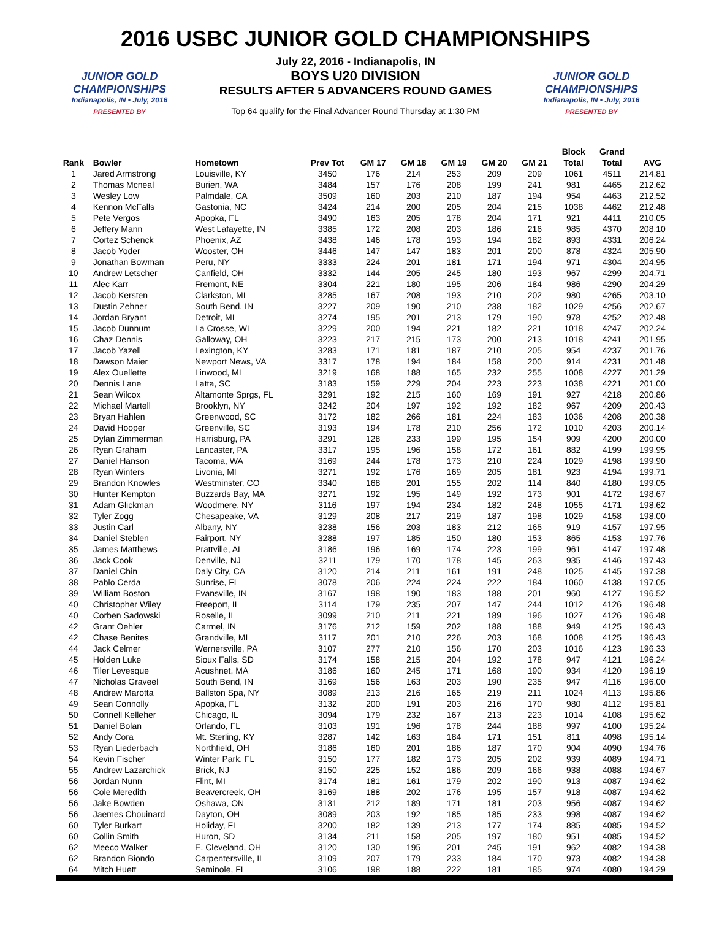2016 USBC JUNIOR GOLD CHAMPIONSHIPS
JUNIOR GOLD CHAMPIONSHIPS
Indianapolis, IN • July, 2016
PRESENTED BY
July 22, 2016 - Indianapolis, IN
BOYS U20 DIVISION
RESULTS AFTER 5 ADVANCERS ROUND GAMES
Top 64 qualify for the Final Advancer Round Thursday at 1:30 PM
JUNIOR GOLD CHAMPIONSHIPS
Indianapolis, IN • July, 2016
PRESENTED BY
| Rank | Bowler | Hometown | Prev Tot | GM 17 | GM 18 | GM 19 | GM 20 | GM 21 | Block Total | Grand Total | AVG |
| --- | --- | --- | --- | --- | --- | --- | --- | --- | --- | --- | --- |
| 1 | Jared Armstrong | Louisville, KY | 3450 | 176 | 214 | 253 | 209 | 209 | 1061 | 4511 | 214.81 |
| 2 | Thomas Mcneal | Burien, WA | 3484 | 157 | 176 | 208 | 199 | 241 | 981 | 4465 | 212.62 |
| 3 | Wesley Low | Palmdale, CA | 3509 | 160 | 203 | 210 | 187 | 194 | 954 | 4463 | 212.52 |
| 4 | Kennon McFalls | Gastonia, NC | 3424 | 214 | 200 | 205 | 204 | 215 | 1038 | 4462 | 212.48 |
| 5 | Pete Vergos | Apopka, FL | 3490 | 163 | 205 | 178 | 204 | 171 | 921 | 4411 | 210.05 |
| 6 | Jeffery Mann | West Lafayette, IN | 3385 | 172 | 208 | 203 | 186 | 216 | 985 | 4370 | 208.10 |
| 7 | Cortez Schenck | Phoenix, AZ | 3438 | 146 | 178 | 193 | 194 | 182 | 893 | 4331 | 206.24 |
| 8 | Jacob Yoder | Wooster, OH | 3446 | 147 | 147 | 183 | 201 | 200 | 878 | 4324 | 205.90 |
| 9 | Jonathan Bowman | Peru, NY | 3333 | 224 | 201 | 181 | 171 | 194 | 971 | 4304 | 204.95 |
| 10 | Andrew Letscher | Canfield, OH | 3332 | 144 | 205 | 245 | 180 | 193 | 967 | 4299 | 204.71 |
| 11 | Alec Karr | Fremont, NE | 3304 | 221 | 180 | 195 | 206 | 184 | 986 | 4290 | 204.29 |
| 12 | Jacob Kersten | Clarkston, MI | 3285 | 167 | 208 | 193 | 210 | 202 | 980 | 4265 | 203.10 |
| 13 | Dustin Zehner | South Bend, IN | 3227 | 209 | 190 | 210 | 238 | 182 | 1029 | 4256 | 202.67 |
| 14 | Jordan Bryant | Detroit, MI | 3274 | 195 | 201 | 213 | 179 | 190 | 978 | 4252 | 202.48 |
| 15 | Jacob Dunnum | La Crosse, WI | 3229 | 200 | 194 | 221 | 182 | 221 | 1018 | 4247 | 202.24 |
| 16 | Chaz Dennis | Galloway, OH | 3223 | 217 | 215 | 173 | 200 | 213 | 1018 | 4241 | 201.95 |
| 17 | Jacob Yazell | Lexington, KY | 3283 | 171 | 181 | 187 | 210 | 205 | 954 | 4237 | 201.76 |
| 18 | Dawson Maier | Newport News, VA | 3317 | 178 | 194 | 184 | 158 | 200 | 914 | 4231 | 201.48 |
| 19 | Alex Ouellette | Linwood, MI | 3219 | 168 | 188 | 165 | 232 | 255 | 1008 | 4227 | 201.29 |
| 20 | Dennis Lane | Latta, SC | 3183 | 159 | 229 | 204 | 223 | 223 | 1038 | 4221 | 201.00 |
| 21 | Sean Wilcox | Altamonte Sprgs, FL | 3291 | 192 | 215 | 160 | 169 | 191 | 927 | 4218 | 200.86 |
| 22 | Michael Martell | Brooklyn, NY | 3242 | 204 | 197 | 192 | 192 | 182 | 967 | 4209 | 200.43 |
| 23 | Bryan Hahlen | Greenwood, SC | 3172 | 182 | 266 | 181 | 224 | 183 | 1036 | 4208 | 200.38 |
| 24 | David Hooper | Greenville, SC | 3193 | 194 | 178 | 210 | 256 | 172 | 1010 | 4203 | 200.14 |
| 25 | Dylan Zimmerman | Harrisburg, PA | 3291 | 128 | 233 | 199 | 195 | 154 | 909 | 4200 | 200.00 |
| 26 | Ryan Graham | Lancaster, PA | 3317 | 195 | 196 | 158 | 172 | 161 | 882 | 4199 | 199.95 |
| 27 | Daniel Hanson | Tacoma, WA | 3169 | 244 | 178 | 173 | 210 | 224 | 1029 | 4198 | 199.90 |
| 28 | Ryan Winters | Livonia, MI | 3271 | 192 | 176 | 169 | 205 | 181 | 923 | 4194 | 199.71 |
| 29 | Brandon Knowles | Westminster, CO | 3340 | 168 | 201 | 155 | 202 | 114 | 840 | 4180 | 199.05 |
| 30 | Hunter Kempton | Buzzards Bay, MA | 3271 | 192 | 195 | 149 | 192 | 173 | 901 | 4172 | 198.67 |
| 31 | Adam Glickman | Woodmere, NY | 3116 | 197 | 194 | 234 | 182 | 248 | 1055 | 4171 | 198.62 |
| 32 | Tyler Zogg | Chesapeake, VA | 3129 | 208 | 217 | 219 | 187 | 198 | 1029 | 4158 | 198.00 |
| 33 | Justin Carl | Albany, NY | 3238 | 156 | 203 | 183 | 212 | 165 | 919 | 4157 | 197.95 |
| 34 | Daniel Steblen | Fairport, NY | 3288 | 197 | 185 | 150 | 180 | 153 | 865 | 4153 | 197.76 |
| 35 | James Matthews | Prattville, AL | 3186 | 196 | 169 | 174 | 223 | 199 | 961 | 4147 | 197.48 |
| 36 | Jack Cook | Denville, NJ | 3211 | 179 | 170 | 178 | 145 | 263 | 935 | 4146 | 197.43 |
| 37 | Daniel Chin | Daly City, CA | 3120 | 214 | 211 | 161 | 191 | 248 | 1025 | 4145 | 197.38 |
| 38 | Pablo Cerda | Sunrise, FL | 3078 | 206 | 224 | 224 | 222 | 184 | 1060 | 4138 | 197.05 |
| 39 | William Boston | Evansville, IN | 3167 | 198 | 190 | 183 | 188 | 201 | 960 | 4127 | 196.52 |
| 40 | Christopher Wiley | Freeport, IL | 3114 | 179 | 235 | 207 | 147 | 244 | 1012 | 4126 | 196.48 |
| 40 | Corben Sadowski | Roselle, IL | 3099 | 210 | 211 | 221 | 189 | 196 | 1027 | 4126 | 196.48 |
| 42 | Grant Oehler | Carmel, IN | 3176 | 212 | 159 | 202 | 188 | 188 | 949 | 4125 | 196.43 |
| 42 | Chase Benites | Grandville, MI | 3117 | 201 | 210 | 226 | 203 | 168 | 1008 | 4125 | 196.43 |
| 44 | Jack Celmer | Wernersville, PA | 3107 | 277 | 210 | 156 | 170 | 203 | 1016 | 4123 | 196.33 |
| 45 | Holden Luke | Sioux Falls, SD | 3174 | 158 | 215 | 204 | 192 | 178 | 947 | 4121 | 196.24 |
| 46 | Tiler Levesque | Acushnet, MA | 3186 | 160 | 245 | 171 | 168 | 190 | 934 | 4120 | 196.19 |
| 47 | Nicholas Graveel | South Bend, IN | 3169 | 156 | 163 | 203 | 190 | 235 | 947 | 4116 | 196.00 |
| 48 | Andrew Marotta | Ballston Spa, NY | 3089 | 213 | 216 | 165 | 219 | 211 | 1024 | 4113 | 195.86 |
| 49 | Sean Connolly | Apopka, FL | 3132 | 200 | 191 | 203 | 216 | 170 | 980 | 4112 | 195.81 |
| 50 | Connell Kelleher | Chicago, IL | 3094 | 179 | 232 | 167 | 213 | 223 | 1014 | 4108 | 195.62 |
| 51 | Daniel Bolan | Orlando, FL | 3103 | 191 | 196 | 178 | 244 | 188 | 997 | 4100 | 195.24 |
| 52 | Andy Cora | Mt. Sterling, KY | 3287 | 142 | 163 | 184 | 171 | 151 | 811 | 4098 | 195.14 |
| 53 | Ryan Liederbach | Northfield, OH | 3186 | 160 | 201 | 186 | 187 | 170 | 904 | 4090 | 194.76 |
| 54 | Kevin Fischer | Winter Park, FL | 3150 | 177 | 182 | 173 | 205 | 202 | 939 | 4089 | 194.71 |
| 55 | Andrew Lazarchick | Brick, NJ | 3150 | 225 | 152 | 186 | 209 | 166 | 938 | 4088 | 194.67 |
| 56 | Jordan Nunn | Flint, MI | 3174 | 181 | 161 | 179 | 202 | 190 | 913 | 4087 | 194.62 |
| 56 | Cole Meredith | Beavercreek, OH | 3169 | 188 | 202 | 176 | 195 | 157 | 918 | 4087 | 194.62 |
| 56 | Jake Bowden | Oshawa, ON | 3131 | 212 | 189 | 171 | 181 | 203 | 956 | 4087 | 194.62 |
| 56 | Jaemes Chouinard | Dayton, OH | 3089 | 203 | 192 | 185 | 185 | 233 | 998 | 4087 | 194.62 |
| 60 | Tyler Burkart | Holiday, FL | 3200 | 182 | 139 | 213 | 177 | 174 | 885 | 4085 | 194.52 |
| 60 | Collin Smith | Huron, SD | 3134 | 211 | 158 | 205 | 197 | 180 | 951 | 4085 | 194.52 |
| 62 | Meeco Walker | E. Cleveland, OH | 3120 | 130 | 195 | 201 | 245 | 191 | 962 | 4082 | 194.38 |
| 62 | Brandon Biondo | Carpentersville, IL | 3109 | 207 | 179 | 233 | 184 | 170 | 973 | 4082 | 194.38 |
| 64 | Mitch Huett | Seminole, FL | 3106 | 198 | 188 | 222 | 181 | 185 | 974 | 4080 | 194.29 |